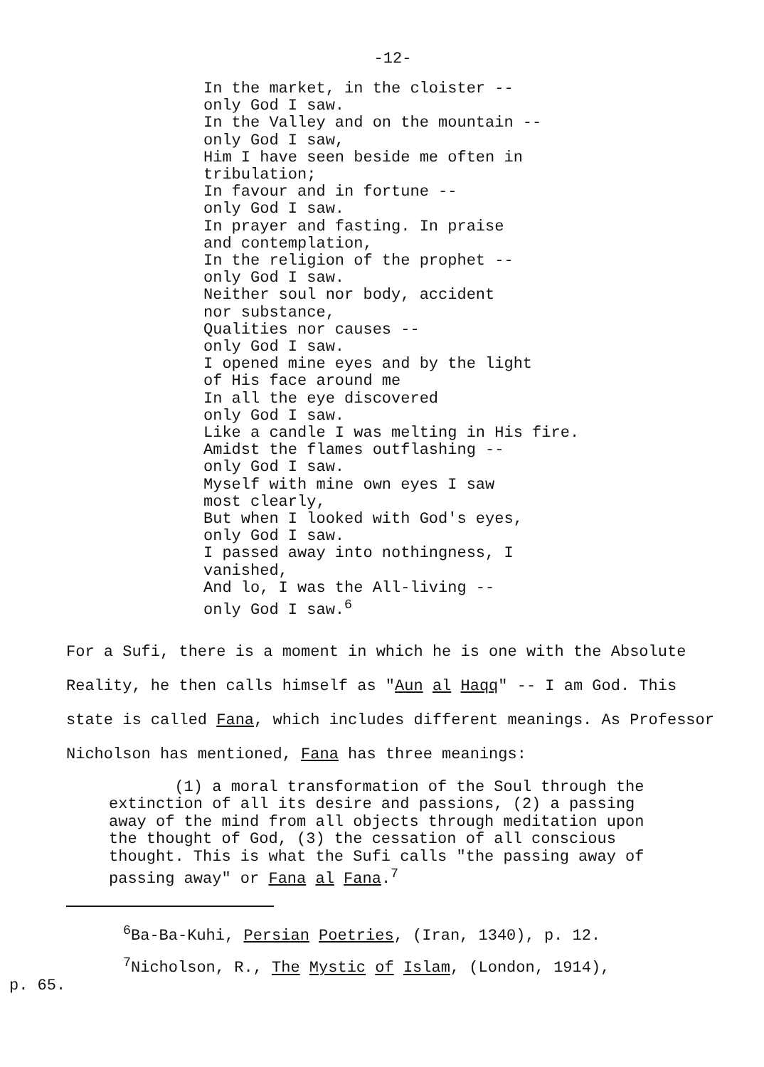-12-
In the market, in the cloister --
only God I saw.
In the Valley and on the mountain --
only God I saw,
Him I have seen beside me often in
tribulation;
In favour and in fortune --
only God I saw.
In prayer and fasting. In praise
and contemplation,
In the religion of the prophet --
only God I saw.
Neither soul nor body, accident
nor substance,
Qualities nor causes --
only God I saw.
I opened mine eyes and by the light
of His face around me
In all the eye discovered
only God I saw.
Like a candle I was melting in His fire.
Amidst the flames outflashing --
only God I saw.
Myself with mine own eyes I saw
most clearly,
But when I looked with God's eyes,
only God I saw.
I passed away into nothingness, I
vanished,
And lo, I was the All-living --
only God I saw.<sup>6</sup>
For a Sufi, there is a moment in which he is one with the Absolute Reality, he then calls himself as "Aun al Haqq" -- I am God. This state is called Fana, which includes different meanings. As Professor Nicholson has mentioned, Fana has three meanings:
(1) a moral transformation of the Soul through the extinction of all its desire and passions, (2) a passing away of the mind from all objects through meditation upon the thought of God, (3) the cessation of all conscious thought. This is what the Sufi calls "the passing away of passing away" or Fana al Fana.<sup>7</sup>
<sup>6</sup> Ba-Ba-Kuhi, Persian Poetries, (Iran, 1340), p. 12.
<sup>7</sup> Nicholson, R., The Mystic of Islam, (London, 1914),
p. 65.